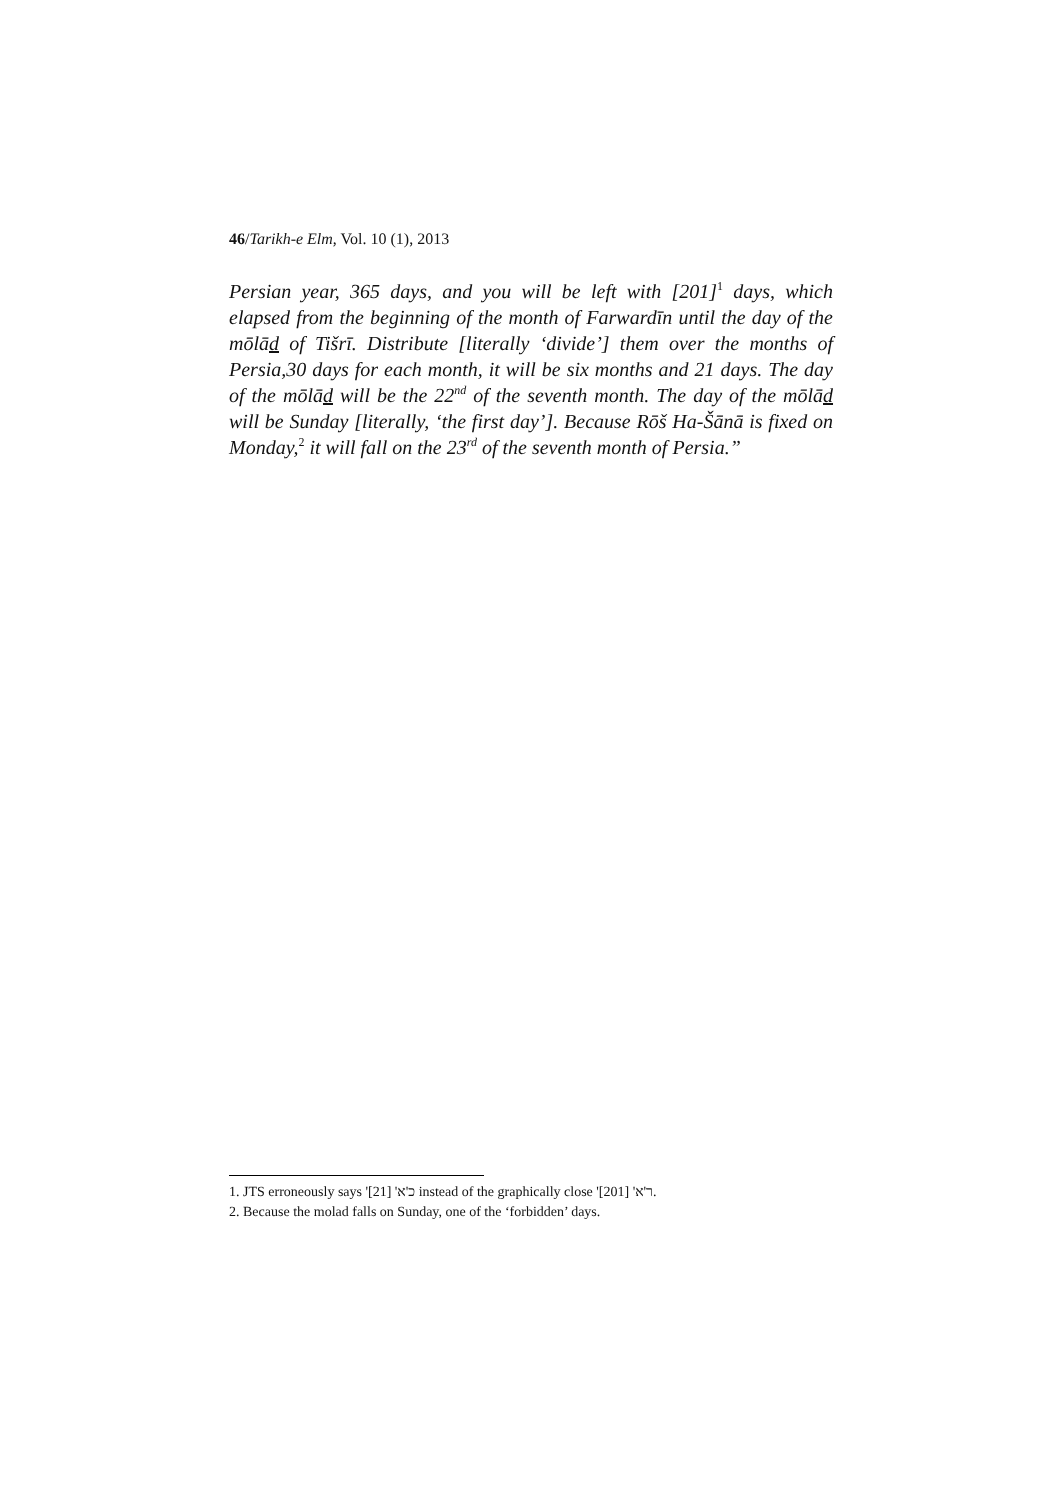46/Tarikh-e Elm, Vol. 10 (1), 2013
Persian year, 365 days, and you will be left with [201]<sup>1</sup> days, which elapsed from the beginning of the month of Farwardīn until the day of the mōlād of Tišrī. Distribute [literally ‘divide’] them over the months of Persia,30 days for each month, it will be six months and 21 days. The day of the mōlād will be the 22<sup>nd</sup> of the seventh month. The day of the mōlād will be Sunday [literally, ‘the first day’]. Because Rōš Ha-Šānā is fixed on Monday,<sup>2</sup> it will fall on the 23<sup>rd</sup> of the seventh month of Persia.”
1. JTS erroneously says 'כ'א' [21] instead of the graphically close 'ר'א' [201].
2. Because the molad falls on Sunday, one of the ‘forbidden’ days.